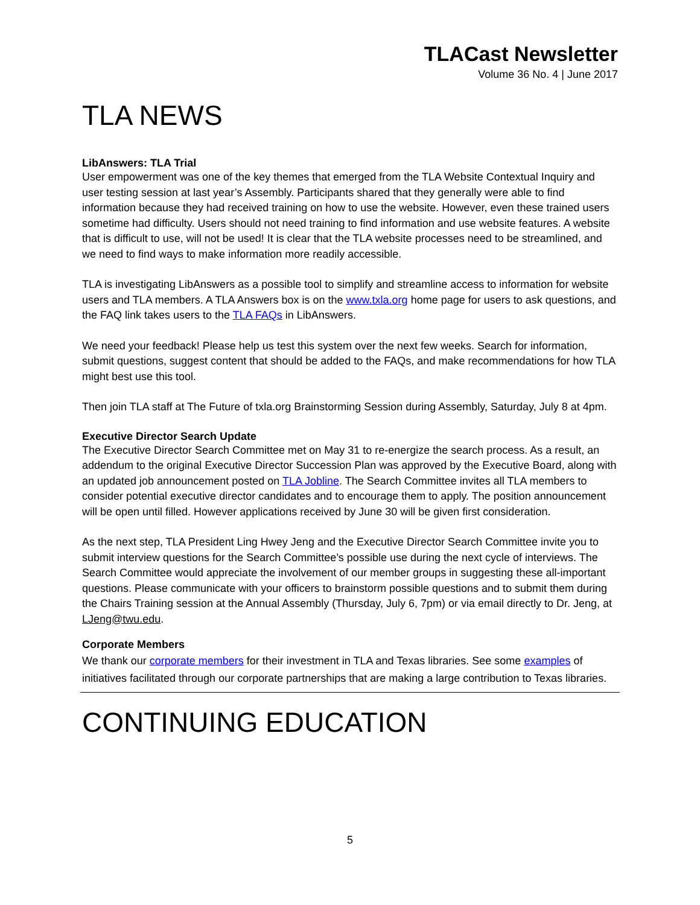TLACast Newsletter
Volume 36 No. 4 | June 2017
TLA NEWS
LibAnswers: TLA Trial
User empowerment was one of the key themes that emerged from the TLA Website Contextual Inquiry and user testing session at last year’s Assembly. Participants shared that they generally were able to find information because they had received training on how to use the website. However, even these trained users sometime had difficulty. Users should not need training to find information and use website features. A website that is difficult to use, will not be used! It is clear that the TLA website processes need to be streamlined, and we need to find ways to make information more readily accessible.
TLA is investigating LibAnswers as a possible tool to simplify and streamline access to information for website users and TLA members. A TLA Answers box is on the www.txla.org home page for users to ask questions, and the FAQ link takes users to the TLA FAQs in LibAnswers.
We need your feedback! Please help us test this system over the next few weeks. Search for information, submit questions, suggest content that should be added to the FAQs, and make recommendations for how TLA might best use this tool.
Then join TLA staff at The Future of txla.org Brainstorming Session during Assembly, Saturday, July 8 at 4pm.
Executive Director Search Update
The Executive Director Search Committee met on May 31 to re-energize the search process. As a result, an addendum to the original Executive Director Succession Plan was approved by the Executive Board, along with an updated job announcement posted on TLA Jobline. The Search Committee invites all TLA members to consider potential executive director candidates and to encourage them to apply. The position announcement will be open until filled. However applications received by June 30 will be given first consideration.
As the next step, TLA President Ling Hwey Jeng and the Executive Director Search Committee invite you to submit interview questions for the Search Committee’s possible use during the next cycle of interviews. The Search Committee would appreciate the involvement of our member groups in suggesting these all-important questions. Please communicate with your officers to brainstorm possible questions and to submit them during the Chairs Training session at the Annual Assembly (Thursday, July 6, 7pm) or via email directly to Dr. Jeng, at LJeng@twu.edu.
Corporate Members
We thank our corporate members for their investment in TLA and Texas libraries. See some examples of initiatives facilitated through our corporate partnerships that are making a large contribution to Texas libraries.
CONTINUING EDUCATION
5